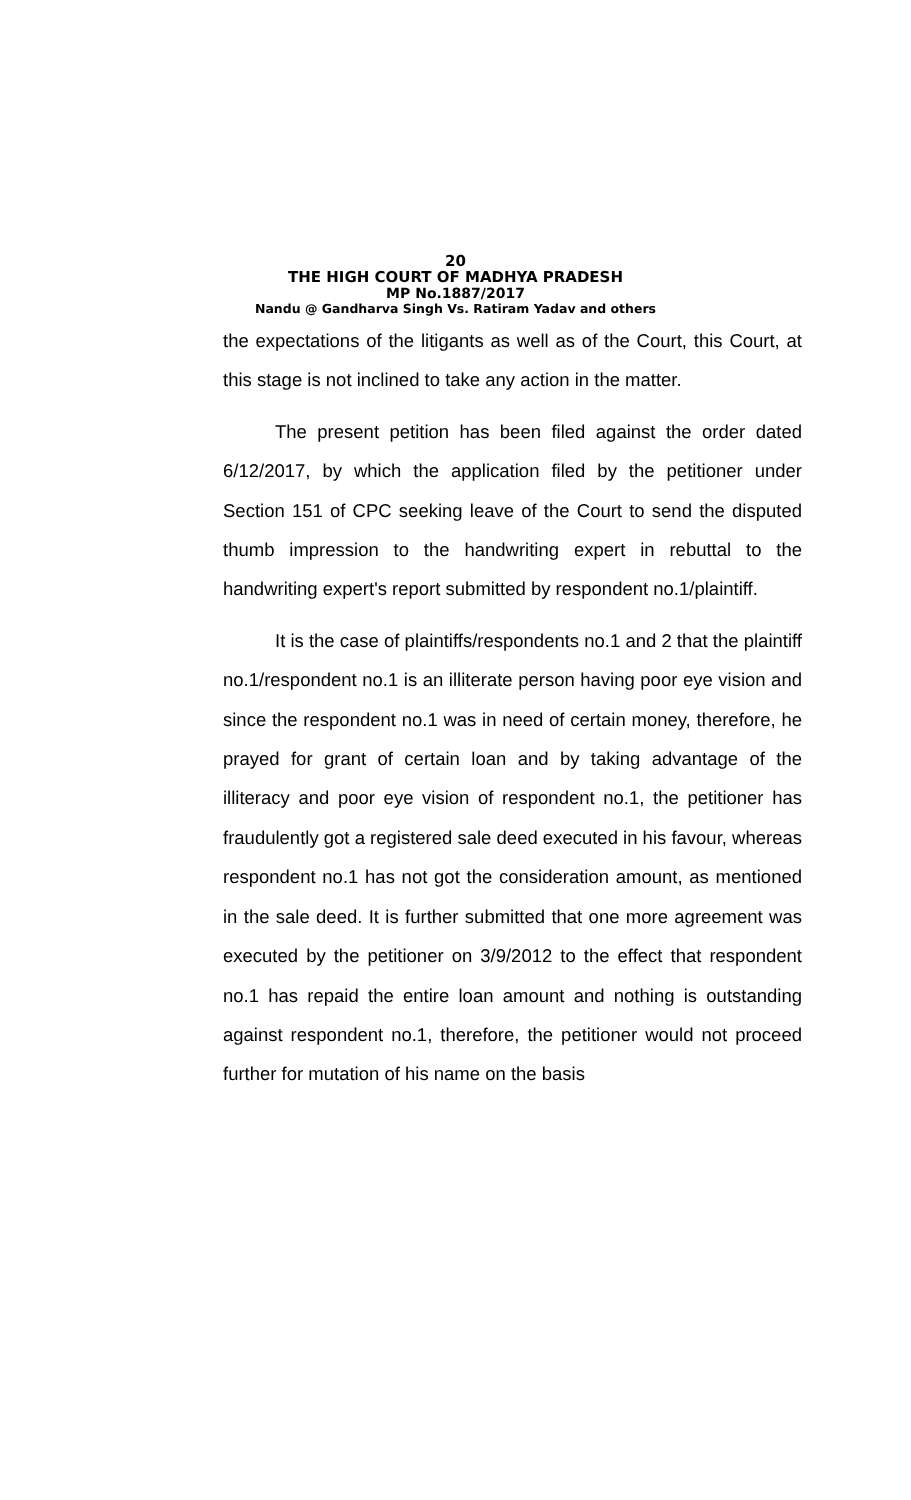20
THE HIGH COURT OF MADHYA PRADESH
MP No.1887/2017
Nandu @ Gandharva Singh Vs. Ratiram Yadav and others
the expectations of the litigants as well as of the Court, this Court, at this stage is not inclined to take any action in the matter.
The present petition has been filed against the order dated 6/12/2017, by which the application filed by the petitioner under Section 151 of CPC seeking leave of the Court to send the disputed thumb impression to the handwriting expert in rebuttal to the handwriting expert's report submitted by respondent no.1/plaintiff.
It is the case of plaintiffs/respondents no.1 and 2 that the plaintiff no.1/respondent no.1 is an illiterate person having poor eye vision and since the respondent no.1 was in need of certain money, therefore, he prayed for grant of certain loan and by taking advantage of the illiteracy and poor eye vision of respondent no.1, the petitioner has fraudulently got a registered sale deed executed in his favour, whereas respondent no.1 has not got the consideration amount, as mentioned in the sale deed. It is further submitted that one more agreement was executed by the petitioner on 3/9/2012 to the effect that respondent no.1 has repaid the entire loan amount and nothing is outstanding against respondent no.1, therefore, the petitioner would not proceed further for mutation of his name on the basis